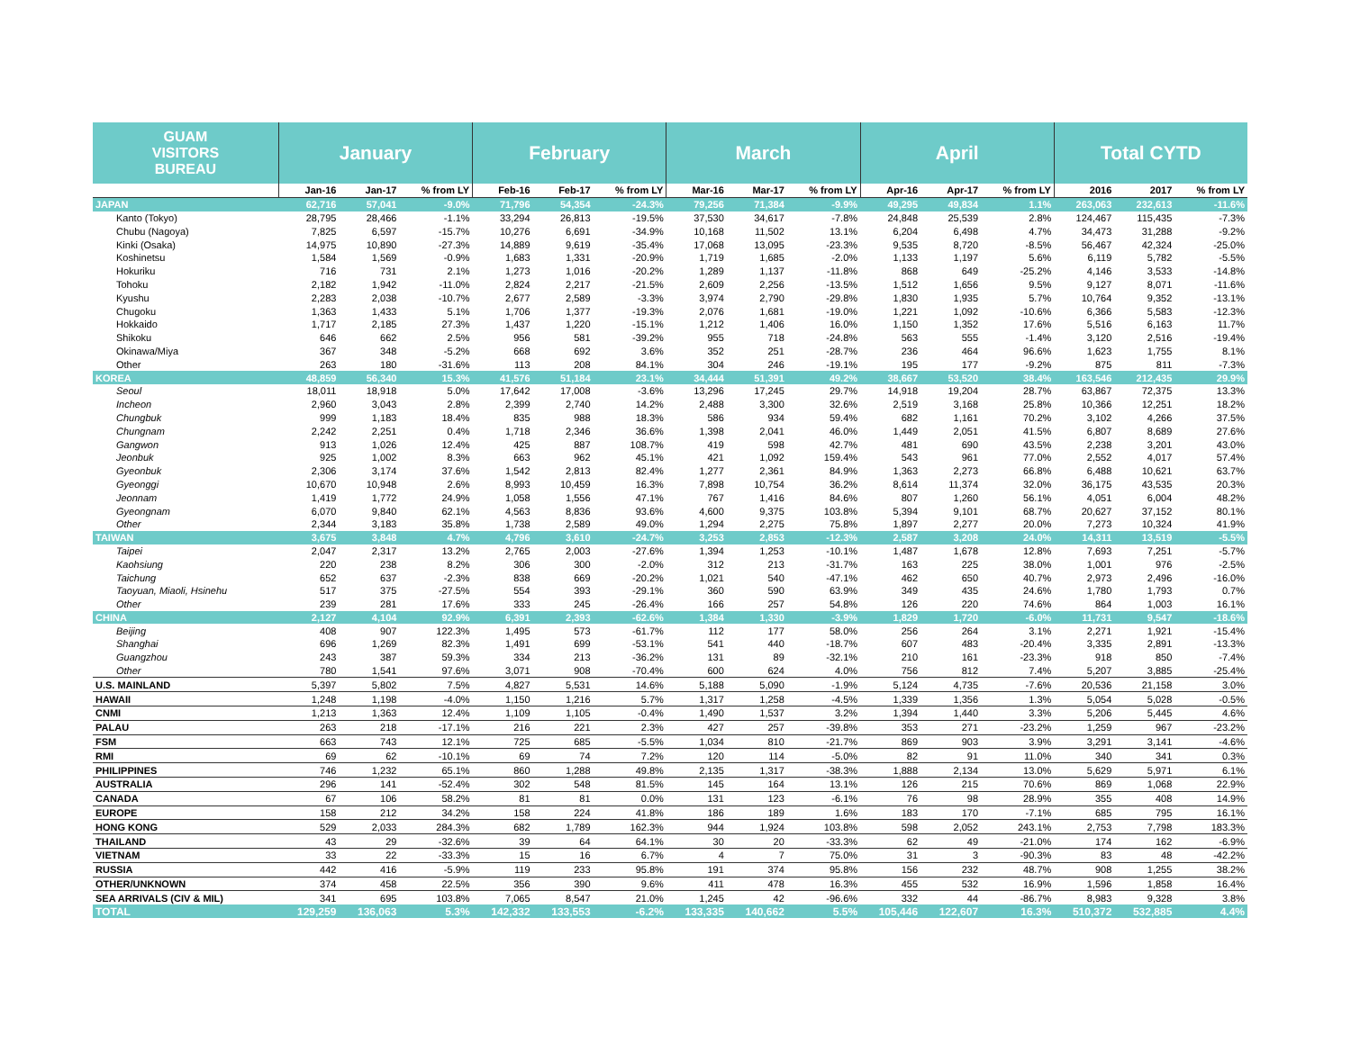| GUAM VISITORS BUREAU | January | | | February | | | March | | | April | | | Total CYTD | | |
| --- | --- | --- | --- | --- | --- | --- | --- | --- | --- | --- | --- | --- | --- | --- | --- |
| | Jan-16 | Jan-17 | % from LY | Feb-16 | Feb-17 | % from LY | Mar-16 | Mar-17 | % from LY | Apr-16 | Apr-17 | % from LY | 2016 | 2017 | % from LY |
| JAPAN | 62,716 | 57,041 | -9.0% | 71,796 | 54,354 | -24.3% | 79,256 | 71,384 | -9.9% | 49,295 | 49,834 | 1.1% | 263,063 | 232,613 | -11.6% |
| Kanto (Tokyo) | 28,795 | 28,466 | -1.1% | 33,294 | 26,813 | -19.5% | 37,530 | 34,617 | -7.8% | 24,848 | 25,539 | 2.8% | 124,467 | 115,435 | -7.3% |
| Chubu (Nagoya) | 7,825 | 6,597 | -15.7% | 10,276 | 6,691 | -34.9% | 10,168 | 11,502 | 13.1% | 6,204 | 6,498 | 4.7% | 34,473 | 31,288 | -9.2% |
| Kinki (Osaka) | 14,975 | 10,890 | -27.3% | 14,889 | 9,619 | -35.4% | 17,068 | 13,095 | -23.3% | 9,535 | 8,720 | -8.5% | 56,467 | 42,324 | -25.0% |
| Koshinetsu | 1,584 | 1,569 | -0.9% | 1,683 | 1,331 | -20.9% | 1,719 | 1,685 | -2.0% | 1,133 | 1,197 | 5.6% | 6,119 | 5,782 | -5.5% |
| Hokuriku | 716 | 731 | 2.1% | 1,273 | 1,016 | -20.2% | 1,289 | 1,137 | -11.8% | 868 | 649 | -25.2% | 4,146 | 3,533 | -14.8% |
| Tohoku | 2,182 | 1,942 | -11.0% | 2,824 | 2,217 | -21.5% | 2,609 | 2,256 | -13.5% | 1,512 | 1,656 | 9.5% | 9,127 | 8,071 | -11.6% |
| Kyushu | 2,283 | 2,038 | -10.7% | 2,677 | 2,589 | -3.3% | 3,974 | 2,790 | -29.8% | 1,830 | 1,935 | 5.7% | 10,764 | 9,352 | -13.1% |
| Chugoku | 1,363 | 1,433 | 5.1% | 1,706 | 1,377 | -19.3% | 2,076 | 1,681 | -19.0% | 1,221 | 1,092 | -10.6% | 6,366 | 5,583 | -12.3% |
| Hokkaido | 1,717 | 2,185 | 27.3% | 1,437 | 1,220 | -15.1% | 1,212 | 1,406 | 16.0% | 1,150 | 1,352 | 17.6% | 5,516 | 6,163 | 11.7% |
| Shikoku | 646 | 662 | 2.5% | 956 | 581 | -39.2% | 955 | 718 | -24.8% | 563 | 555 | -1.4% | 3,120 | 2,516 | -19.4% |
| Okinawa/Miya | 367 | 348 | -5.2% | 668 | 692 | 3.6% | 352 | 251 | -28.7% | 236 | 464 | 96.6% | 1,623 | 1,755 | 8.1% |
| Other | 263 | 180 | -31.6% | 113 | 208 | 84.1% | 304 | 246 | -19.1% | 195 | 177 | -9.2% | 875 | 811 | -7.3% |
| KOREA | 48,859 | 56,340 | 15.3% | 41,576 | 51,184 | 23.1% | 34,444 | 51,391 | 49.2% | 38,667 | 53,520 | 38.4% | 163,546 | 212,435 | 29.9% |
| Seoul | 18,011 | 18,918 | 5.0% | 17,642 | 17,008 | -3.6% | 13,296 | 17,245 | 29.7% | 14,918 | 19,204 | 28.7% | 63,867 | 72,375 | 13.3% |
| Incheon | 2,960 | 3,043 | 2.8% | 2,399 | 2,740 | 14.2% | 2,488 | 3,300 | 32.6% | 2,519 | 3,168 | 25.8% | 10,366 | 12,251 | 18.2% |
| Chungbuk | 999 | 1,183 | 18.4% | 835 | 988 | 18.3% | 586 | 934 | 59.4% | 682 | 1,161 | 70.2% | 3,102 | 4,266 | 37.5% |
| Chungnam | 2,242 | 2,251 | 0.4% | 1,718 | 2,346 | 36.6% | 1,398 | 2,041 | 46.0% | 1,449 | 2,051 | 41.5% | 6,807 | 8,689 | 27.6% |
| Gangwon | 913 | 1,026 | 12.4% | 425 | 887 | 108.7% | 419 | 598 | 42.7% | 481 | 690 | 43.5% | 2,238 | 3,201 | 43.0% |
| Jeonbuk | 925 | 1,002 | 8.3% | 663 | 962 | 45.1% | 421 | 1,092 | 159.4% | 543 | 961 | 77.0% | 2,552 | 4,017 | 57.4% |
| Gyeonbuk | 2,306 | 3,174 | 37.6% | 1,542 | 2,813 | 82.4% | 1,277 | 2,361 | 84.9% | 1,363 | 2,273 | 66.8% | 6,488 | 10,621 | 63.7% |
| Gyeonggi | 10,670 | 10,948 | 2.6% | 8,993 | 10,459 | 16.3% | 7,898 | 10,754 | 36.2% | 8,614 | 11,374 | 32.0% | 36,175 | 43,535 | 20.3% |
| Jeonnam | 1,419 | 1,772 | 24.9% | 1,058 | 1,556 | 47.1% | 767 | 1,416 | 84.6% | 807 | 1,260 | 56.1% | 4,051 | 6,004 | 48.2% |
| Gyeongnam | 6,070 | 9,840 | 62.1% | 4,563 | 8,836 | 93.6% | 4,600 | 9,375 | 103.8% | 5,394 | 9,101 | 68.7% | 20,627 | 37,152 | 80.1% |
| Other | 2,344 | 3,183 | 35.8% | 1,738 | 2,589 | 49.0% | 1,294 | 2,275 | 75.8% | 1,897 | 2,277 | 20.0% | 7,273 | 10,324 | 41.9% |
| TAIWAN | 3,675 | 3,848 | 4.7% | 4,796 | 3,610 | -24.7% | 3,253 | 2,853 | -12.3% | 2,587 | 3,208 | 24.0% | 14,311 | 13,519 | -5.5% |
| Taipei | 2,047 | 2,317 | 13.2% | 2,765 | 2,003 | -27.6% | 1,394 | 1,253 | -10.1% | 1,487 | 1,678 | 12.8% | 7,693 | 7,251 | -5.7% |
| Kaohsiung | 220 | 238 | 8.2% | 306 | 300 | -2.0% | 312 | 213 | -31.7% | 163 | 225 | 38.0% | 1,001 | 976 | -2.5% |
| Taichung | 652 | 637 | -2.3% | 838 | 669 | -20.2% | 1,021 | 540 | -47.1% | 462 | 650 | 40.7% | 2,973 | 2,496 | -16.0% |
| Taoyuan, Miaoli, Hsinehu | 517 | 375 | -27.5% | 554 | 393 | -29.1% | 360 | 590 | 63.9% | 349 | 435 | 24.6% | 1,780 | 1,793 | 0.7% |
| Other | 239 | 281 | 17.6% | 333 | 245 | -26.4% | 166 | 257 | 54.8% | 126 | 220 | 74.6% | 864 | 1,003 | 16.1% |
| CHINA | 2,127 | 4,104 | 92.9% | 6,391 | 2,393 | -62.6% | 1,384 | 1,330 | -3.9% | 1,829 | 1,720 | -6.0% | 11,731 | 9,547 | -18.6% |
| Beijing | 408 | 907 | 122.3% | 1,495 | 573 | -61.7% | 112 | 177 | 58.0% | 256 | 264 | 3.1% | 2,271 | 1,921 | -15.4% |
| Shanghai | 696 | 1,269 | 82.3% | 1,491 | 699 | -53.1% | 541 | 440 | -18.7% | 607 | 483 | -20.4% | 3,335 | 2,891 | -13.3% |
| Guangzhou | 243 | 387 | 59.3% | 334 | 213 | -36.2% | 131 | 89 | -32.1% | 210 | 161 | -23.3% | 918 | 850 | -7.4% |
| Other | 780 | 1,541 | 97.6% | 3,071 | 908 | -70.4% | 600 | 624 | 4.0% | 756 | 812 | 7.4% | 5,207 | 3,885 | -25.4% |
| U.S. MAINLAND | 5,397 | 5,802 | 7.5% | 4,827 | 5,531 | 14.6% | 5,188 | 5,090 | -1.9% | 5,124 | 4,735 | -7.6% | 20,536 | 21,158 | 3.0% |
| HAWAII | 1,248 | 1,198 | -4.0% | 1,150 | 1,216 | 5.7% | 1,317 | 1,258 | -4.5% | 1,339 | 1,356 | 1.3% | 5,054 | 5,028 | -0.5% |
| CNMI | 1,213 | 1,363 | 12.4% | 1,109 | 1,105 | -0.4% | 1,490 | 1,537 | 3.2% | 1,394 | 1,440 | 3.3% | 5,206 | 5,445 | 4.6% |
| PALAU | 263 | 218 | -17.1% | 216 | 221 | 2.3% | 427 | 257 | -39.8% | 353 | 271 | -23.2% | 1,259 | 967 | -23.2% |
| FSM | 663 | 743 | 12.1% | 725 | 685 | -5.5% | 1,034 | 810 | -21.7% | 869 | 903 | 3.9% | 3,291 | 3,141 | -4.6% |
| RMI | 69 | 62 | -10.1% | 69 | 74 | 7.2% | 120 | 114 | -5.0% | 82 | 91 | 11.0% | 340 | 341 | 0.3% |
| PHILIPPINES | 746 | 1,232 | 65.1% | 860 | 1,288 | 49.8% | 2,135 | 1,317 | -38.3% | 1,888 | 2,134 | 13.0% | 5,629 | 5,971 | 6.1% |
| AUSTRALIA | 296 | 141 | -52.4% | 302 | 548 | 81.5% | 145 | 164 | 13.1% | 126 | 215 | 70.6% | 869 | 1,068 | 22.9% |
| CANADA | 67 | 106 | 58.2% | 81 | 81 | 0.0% | 131 | 123 | -6.1% | 76 | 98 | 28.9% | 355 | 408 | 14.9% |
| EUROPE | 158 | 212 | 34.2% | 158 | 224 | 41.8% | 186 | 189 | 1.6% | 183 | 170 | -7.1% | 685 | 795 | 16.1% |
| HONG KONG | 529 | 2,033 | 284.3% | 682 | 1,789 | 162.3% | 944 | 1,924 | 103.8% | 598 | 2,052 | 243.1% | 2,753 | 7,798 | 183.3% |
| THAILAND | 43 | 29 | -32.6% | 39 | 64 | 64.1% | 30 | 20 | -33.3% | 62 | 49 | -21.0% | 174 | 162 | -6.9% |
| VIETNAM | 33 | 22 | -33.3% | 15 | 16 | 6.7% | 4 | 7 | 75.0% | 31 | 3 | -90.3% | 83 | 48 | -42.2% |
| RUSSIA | 442 | 416 | -5.9% | 119 | 233 | 95.8% | 191 | 374 | 95.8% | 156 | 232 | 48.7% | 908 | 1,255 | 38.2% |
| OTHER/UNKNOWN | 374 | 458 | 22.5% | 356 | 390 | 9.6% | 411 | 478 | 16.3% | 455 | 532 | 16.9% | 1,596 | 1,858 | 16.4% |
| SEA ARRIVALS (CIV & MIL) | 341 | 695 | 103.8% | 7,065 | 8,547 | 21.0% | 1,245 | 42 | -96.6% | 332 | 44 | -86.7% | 8,983 | 9,328 | 3.8% |
| TOTAL | 129,259 | 136,063 | 5.3% | 142,332 | 133,553 | -6.2% | 133,335 | 140,662 | 5.5% | 105,446 | 122,607 | 16.3% | 510,372 | 532,885 | 4.4% |